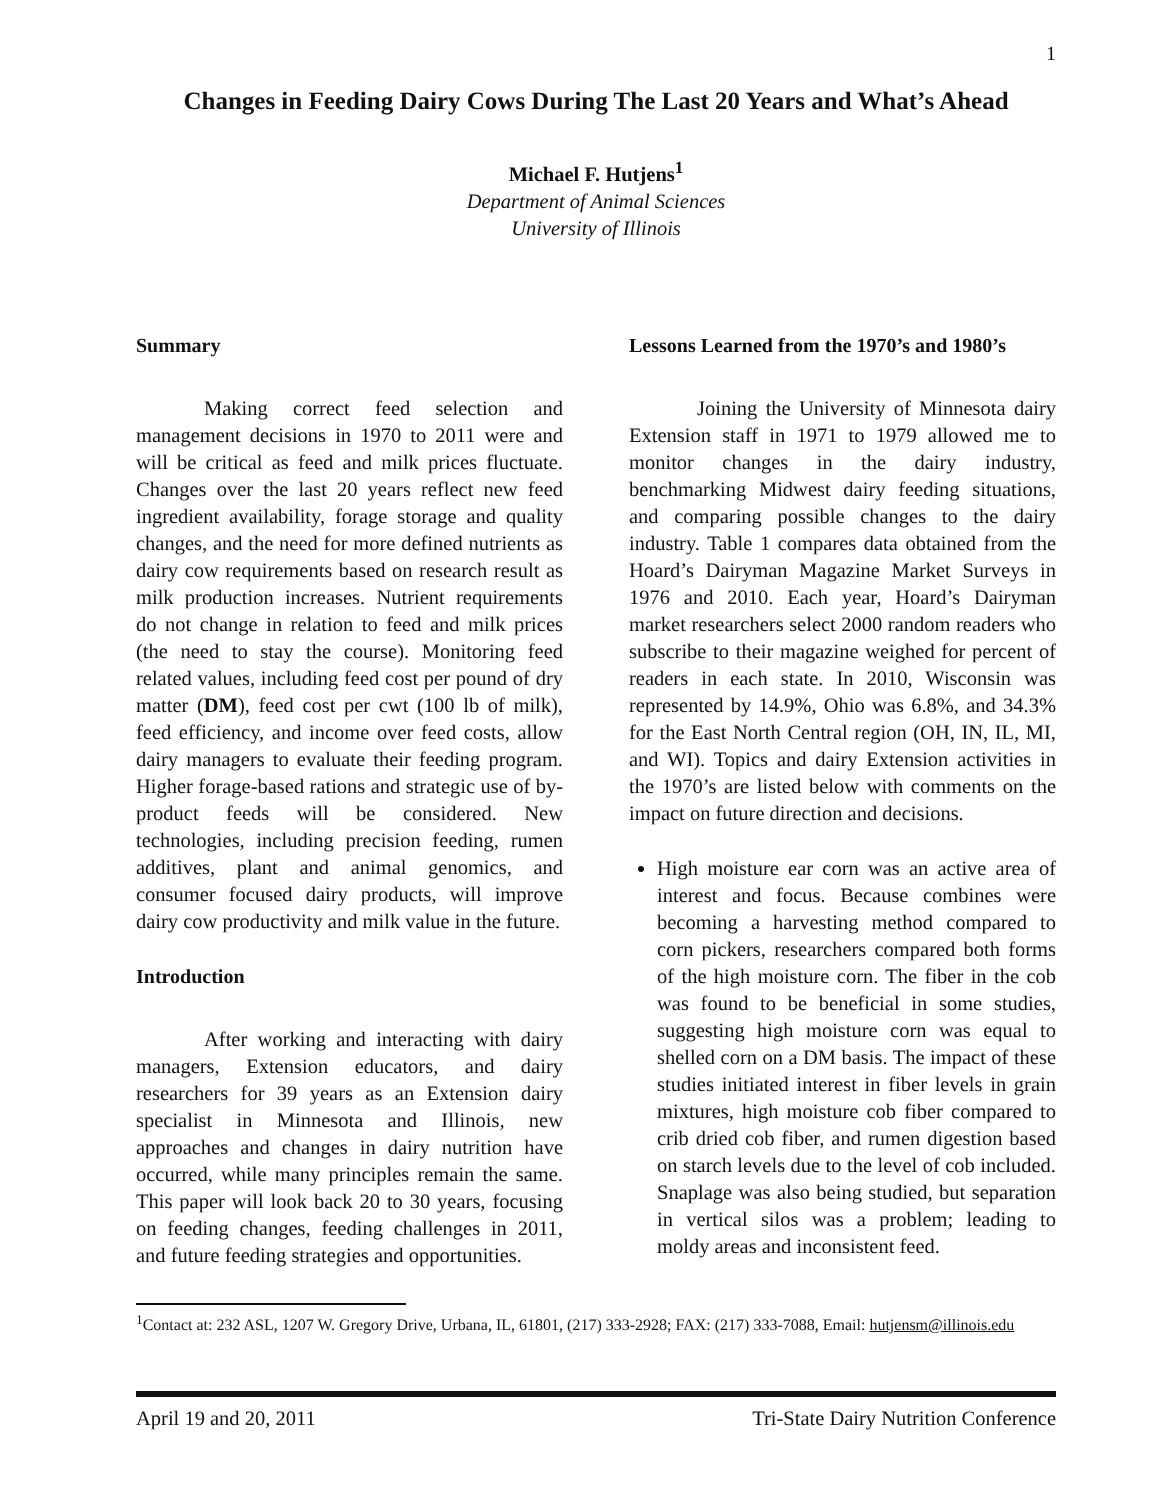1
Changes in Feeding Dairy Cows During The Last 20 Years and What’s Ahead
Michael F. Hutjens<sup>1</sup>
Department of Animal Sciences
University of Illinois
Summary
Making correct feed selection and management decisions in 1970 to 2011 were and will be critical as feed and milk prices fluctuate. Changes over the last 20 years reflect new feed ingredient availability, forage storage and quality changes, and the need for more defined nutrients as dairy cow requirements based on research result as milk production increases. Nutrient requirements do not change in relation to feed and milk prices (the need to stay the course). Monitoring feed related values, including feed cost per pound of dry matter (DM), feed cost per cwt (100 lb of milk), feed efficiency, and income over feed costs, allow dairy managers to evaluate their feeding program. Higher forage-based rations and strategic use of by-product feeds will be considered. New technologies, including precision feeding, rumen additives, plant and animal genomics, and consumer focused dairy products, will improve dairy cow productivity and milk value in the future.
Introduction
After working and interacting with dairy managers, Extension educators, and dairy researchers for 39 years as an Extension dairy specialist in Minnesota and Illinois, new approaches and changes in dairy nutrition have occurred, while many principles remain the same. This paper will look back 20 to 30 years, focusing on feeding changes, feeding challenges in 2011, and future feeding strategies and opportunities.
Lessons Learned from the 1970’s and 1980’s
Joining the University of Minnesota dairy Extension staff in 1971 to 1979 allowed me to monitor changes in the dairy industry, benchmarking Midwest dairy feeding situations, and comparing possible changes to the dairy industry. Table 1 compares data obtained from the Hoard’s Dairyman Magazine Market Surveys in 1976 and 2010. Each year, Hoard’s Dairyman market researchers select 2000 random readers who subscribe to their magazine weighed for percent of readers in each state. In 2010, Wisconsin was represented by 14.9%, Ohio was 6.8%, and 34.3% for the East North Central region (OH, IN, IL, MI, and WI). Topics and dairy Extension activities in the 1970’s are listed below with comments on the impact on future direction and decisions.
High moisture ear corn was an active area of interest and focus. Because combines were becoming a harvesting method compared to corn pickers, researchers compared both forms of the high moisture corn. The fiber in the cob was found to be beneficial in some studies, suggesting high moisture corn was equal to shelled corn on a DM basis. The impact of these studies initiated interest in fiber levels in grain mixtures, high moisture cob fiber compared to crib dried cob fiber, and rumen digestion based on starch levels due to the level of cob included. Snaplage was also being studied, but separation in vertical silos was a problem; leading to moldy areas and inconsistent feed.
<sup>1</sup> Contact at: 232 ASL, 1207 W. Gregory Drive, Urbana, IL, 61801, (217) 333-2928; FAX: (217) 333-7088, Email: hutjensm@illinois.edu
April 19 and 20, 2011 Tri-State Dairy Nutrition Conference